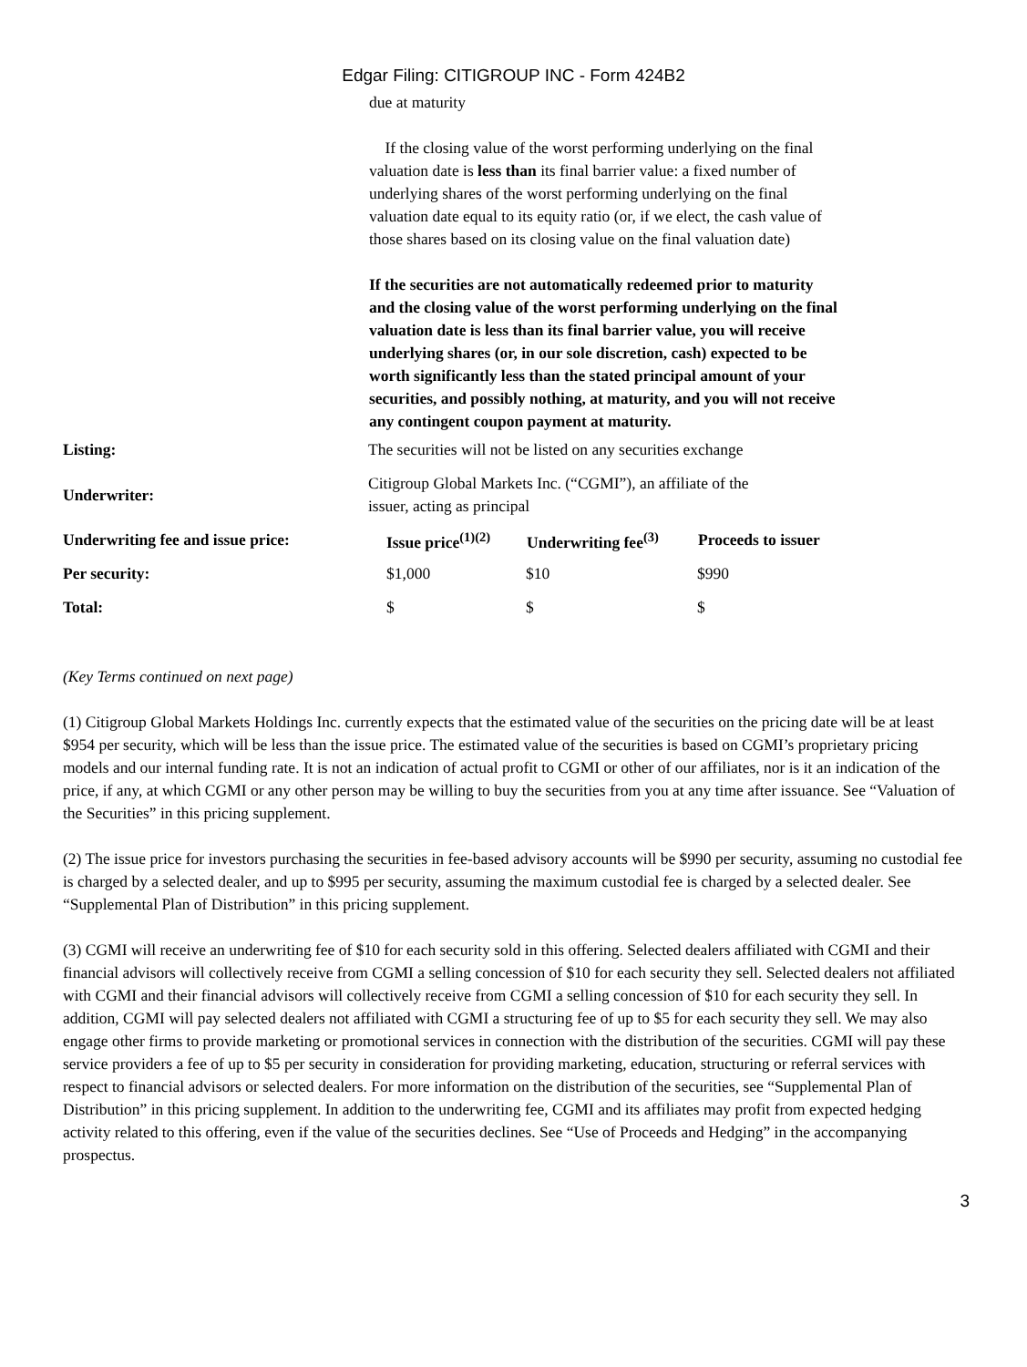Edgar Filing: CITIGROUP INC - Form 424B2
due at maturity
If the closing value of the worst performing underlying on the final valuation date is less than its final barrier value: a fixed number of underlying shares of the worst performing underlying on the final valuation date equal to its equity ratio (or, if we elect, the cash value of those shares based on its closing value on the final valuation date)
If the securities are not automatically redeemed prior to maturity and the closing value of the worst performing underlying on the final valuation date is less than its final barrier value, you will receive underlying shares (or, in our sole discretion, cash) expected to be worth significantly less than the stated principal amount of your securities, and possibly nothing, at maturity, and you will not receive any contingent coupon payment at maturity.
| Listing: | The securities will not be listed on any securities exchange | | |
| Underwriter: | Citigroup Global Markets Inc. (“CGMI”), an affiliate of the issuer, acting as principal | | |
| Underwriting fee and issue price: | Issue price<sup>(1)(2)</sup> | Underwriting fee<sup>(3)</sup> | Proceeds to issuer |
| Per security: | $1,000 | $10 | $990 |
| Total: | $ | $ | $ |
(Key Terms continued on next page)
(1) Citigroup Global Markets Holdings Inc. currently expects that the estimated value of the securities on the pricing date will be at least $954 per security, which will be less than the issue price. The estimated value of the securities is based on CGMI’s proprietary pricing models and our internal funding rate. It is not an indication of actual profit to CGMI or other of our affiliates, nor is it an indication of the price, if any, at which CGMI or any other person may be willing to buy the securities from you at any time after issuance. See “Valuation of the Securities” in this pricing supplement.
(2) The issue price for investors purchasing the securities in fee-based advisory accounts will be $990 per security, assuming no custodial fee is charged by a selected dealer, and up to $995 per security, assuming the maximum custodial fee is charged by a selected dealer. See “Supplemental Plan of Distribution” in this pricing supplement.
(3) CGMI will receive an underwriting fee of $10 for each security sold in this offering. Selected dealers affiliated with CGMI and their financial advisors will collectively receive from CGMI a selling concession of $10 for each security they sell. Selected dealers not affiliated with CGMI and their financial advisors will collectively receive from CGMI a selling concession of $10 for each security they sell. In addition, CGMI will pay selected dealers not affiliated with CGMI a structuring fee of up to $5 for each security they sell. We may also engage other firms to provide marketing or promotional services in connection with the distribution of the securities. CGMI will pay these service providers a fee of up to $5 per security in consideration for providing marketing, education, structuring or referral services with respect to financial advisors or selected dealers. For more information on the distribution of the securities, see “Supplemental Plan of Distribution” in this pricing supplement. In addition to the underwriting fee, CGMI and its affiliates may profit from expected hedging activity related to this offering, even if the value of the securities declines. See “Use of Proceeds and Hedging” in the accompanying prospectus.
3